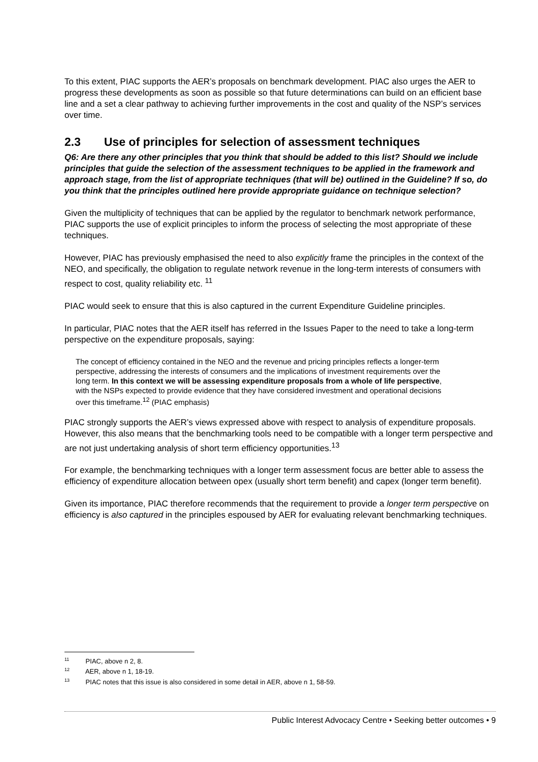To this extent, PIAC supports the AER’s proposals on benchmark development. PIAC also urges the AER to progress these developments as soon as possible so that future determinations can build on an efficient base line and a set a clear pathway to achieving further improvements in the cost and quality of the NSP’s services over time.
2.3 Use of principles for selection of assessment techniques
Q6: Are there any other principles that you think that should be added to this list? Should we include principles that guide the selection of the assessment techniques to be applied in the framework and approach stage, from the list of appropriate techniques (that will be) outlined in the Guideline? If so, do you think that the principles outlined here provide appropriate guidance on technique selection?
Given the multiplicity of techniques that can be applied by the regulator to benchmark network performance, PIAC supports the use of explicit principles to inform the process of selecting the most appropriate of these techniques.
However, PIAC has previously emphasised the need to also explicitly frame the principles in the context of the NEO, and specifically, the obligation to regulate network revenue in the long-term interests of consumers with respect to cost, quality reliability etc. <sup>11</sup>
PIAC would seek to ensure that this is also captured in the current Expenditure Guideline principles.
In particular, PIAC notes that the AER itself has referred in the Issues Paper to the need to take a long-term perspective on the expenditure proposals, saying:
The concept of efficiency contained in the NEO and the revenue and pricing principles reflects a longer-term perspective, addressing the interests of consumers and the implications of investment requirements over the long term. In this context we will be assessing expenditure proposals from a whole of life perspective, with the NSPs expected to provide evidence that they have considered investment and operational decisions over this timeframe.<sup>12</sup> (PIAC emphasis)
PIAC strongly supports the AER’s views expressed above with respect to analysis of expenditure proposals. However, this also means that the benchmarking tools need to be compatible with a longer term perspective and are not just undertaking analysis of short term efficiency opportunities.<sup>13</sup>
For example, the benchmarking techniques with a longer term assessment focus are better able to assess the efficiency of expenditure allocation between opex (usually short term benefit) and capex (longer term benefit).
Given its importance, PIAC therefore recommends that the requirement to provide a longer term perspective on efficiency is also captured in the principles espoused by AER for evaluating relevant benchmarking techniques.
<sup>11</sup> PIAC, above n 2, 8.
<sup>12</sup> AER, above n 1, 18-19.
<sup>13</sup> PIAC notes that this issue is also considered in some detail in AER, above n 1, 58-59.
Public Interest Advocacy Centre • Seeking better outcomes • 9